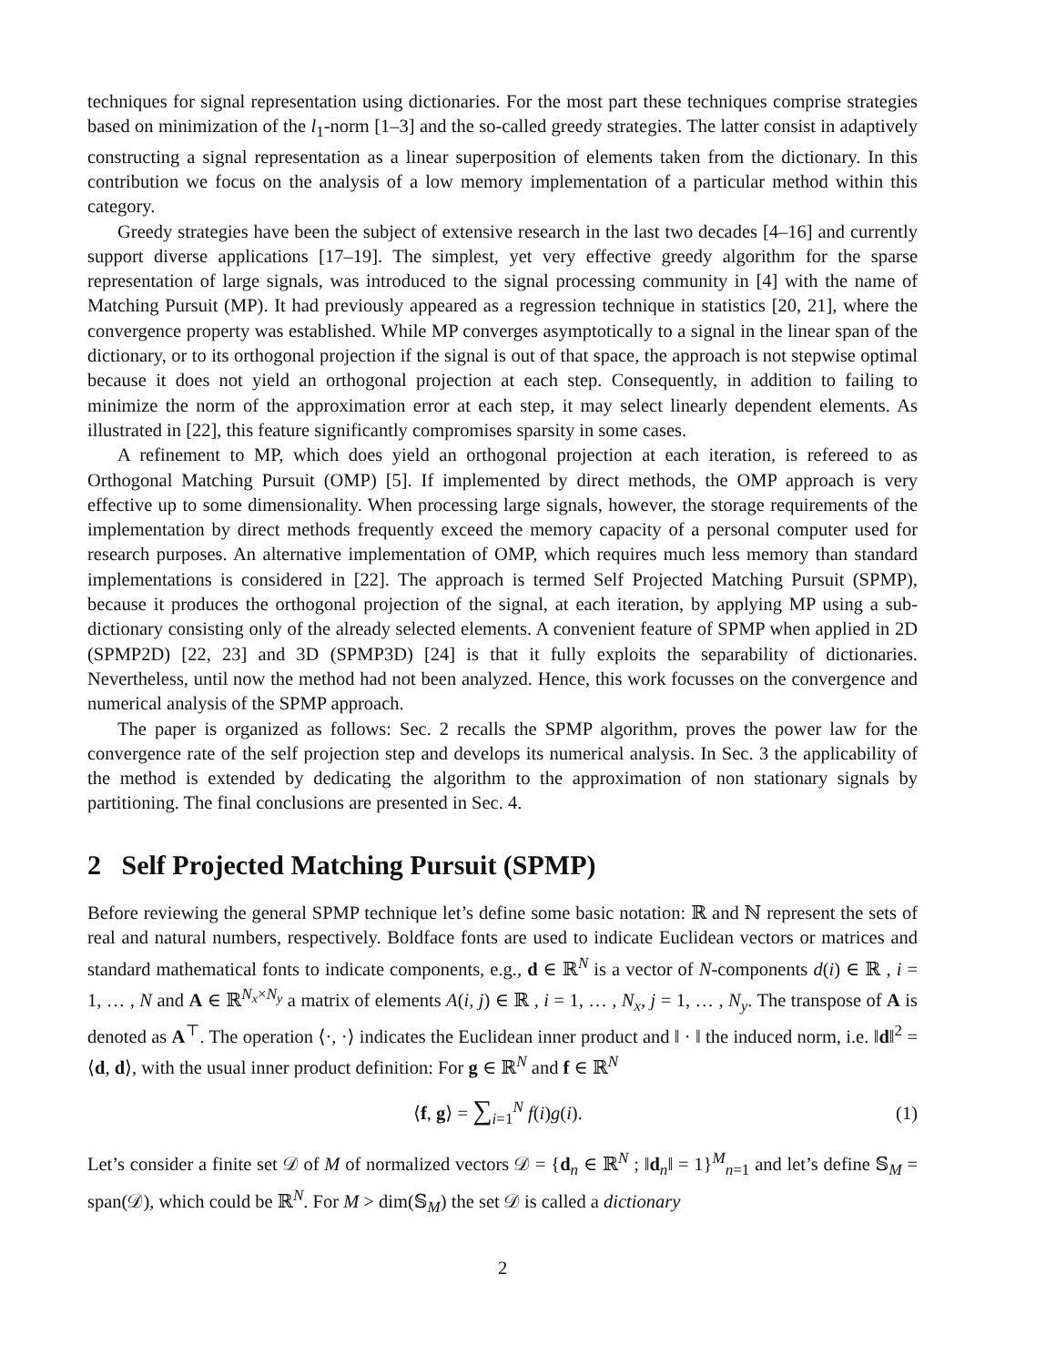techniques for signal representation using dictionaries. For the most part these techniques comprise strategies based on minimization of the l<sub>1</sub>-norm [1–3] and the so-called greedy strategies. The latter consist in adaptively constructing a signal representation as a linear superposition of elements taken from the dictionary. In this contribution we focus on the analysis of a low memory implementation of a particular method within this category.
Greedy strategies have been the subject of extensive research in the last two decades [4–16] and currently support diverse applications [17–19]. The simplest, yet very effective greedy algorithm for the sparse representation of large signals, was introduced to the signal processing community in [4] with the name of Matching Pursuit (MP). It had previously appeared as a regression technique in statistics [20, 21], where the convergence property was established. While MP converges asymptotically to a signal in the linear span of the dictionary, or to its orthogonal projection if the signal is out of that space, the approach is not stepwise optimal because it does not yield an orthogonal projection at each step. Consequently, in addition to failing to minimize the norm of the approximation error at each step, it may select linearly dependent elements. As illustrated in [22], this feature significantly compromises sparsity in some cases.
A refinement to MP, which does yield an orthogonal projection at each iteration, is refereed to as Orthogonal Matching Pursuit (OMP) [5]. If implemented by direct methods, the OMP approach is very effective up to some dimensionality. When processing large signals, however, the storage requirements of the implementation by direct methods frequently exceed the memory capacity of a personal computer used for research purposes. An alternative implementation of OMP, which requires much less memory than standard implementations is considered in [22]. The approach is termed Self Projected Matching Pursuit (SPMP), because it produces the orthogonal projection of the signal, at each iteration, by applying MP using a sub-dictionary consisting only of the already selected elements. A convenient feature of SPMP when applied in 2D (SPMP2D) [22, 23] and 3D (SPMP3D) [24] is that it fully exploits the separability of dictionaries. Nevertheless, until now the method had not been analyzed. Hence, this work focusses on the convergence and numerical analysis of the SPMP approach.
The paper is organized as follows: Sec. 2 recalls the SPMP algorithm, proves the power law for the convergence rate of the self projection step and develops its numerical analysis. In Sec. 3 the applicability of the method is extended by dedicating the algorithm to the approximation of non stationary signals by partitioning. The final conclusions are presented in Sec. 4.
2 Self Projected Matching Pursuit (SPMP)
Before reviewing the general SPMP technique let’s define some basic notation: ℝ and ℕ represent the sets of real and natural numbers, respectively. Boldface fonts are used to indicate Euclidean vectors or matrices and standard mathematical fonts to indicate components, e.g., d ∈ ℝ<sup>N</sup> is a vector of N-components d(i) ∈ ℝ , i = 1, … , N and A ∈ ℝ<sup>N<sub>x</sub>×N<sub>y</sub></sup> a matrix of elements A(i, j) ∈ ℝ , i = 1, … , N<sub>x</sub>, j = 1, … , N<sub>y</sub>. The transpose of A is denoted as A<sup>⊤</sup>. The operation ⟨·, ·⟩ indicates the Euclidean inner product and ‖ · ‖ the induced norm, i.e. ‖d‖<sup>2</sup> = ⟨d, d⟩, with the usual inner product definition: For g ∈ ℝ<sup>N</sup> and f ∈ ℝ<sup>N</sup>
⟨f, g⟩ = ∑<sub>i=1</sub><sup>N</sup> f(i)g(i). (1)
Let’s consider a finite set 𝒟 of M of normalized vectors 𝒟 = {d<sub>n</sub> ∈ ℝ<sup>N</sup> ; ‖d<sub>n</sub>‖ = 1}<sup>M</sup><sub>n=1</sub> and let’s define 𝕊<sub>M</sub> = span(𝒟), which could be ℝ<sup>N</sup>. For M > dim(𝕊<sub>M</sub>) the set 𝒟 is called a dictionary
2